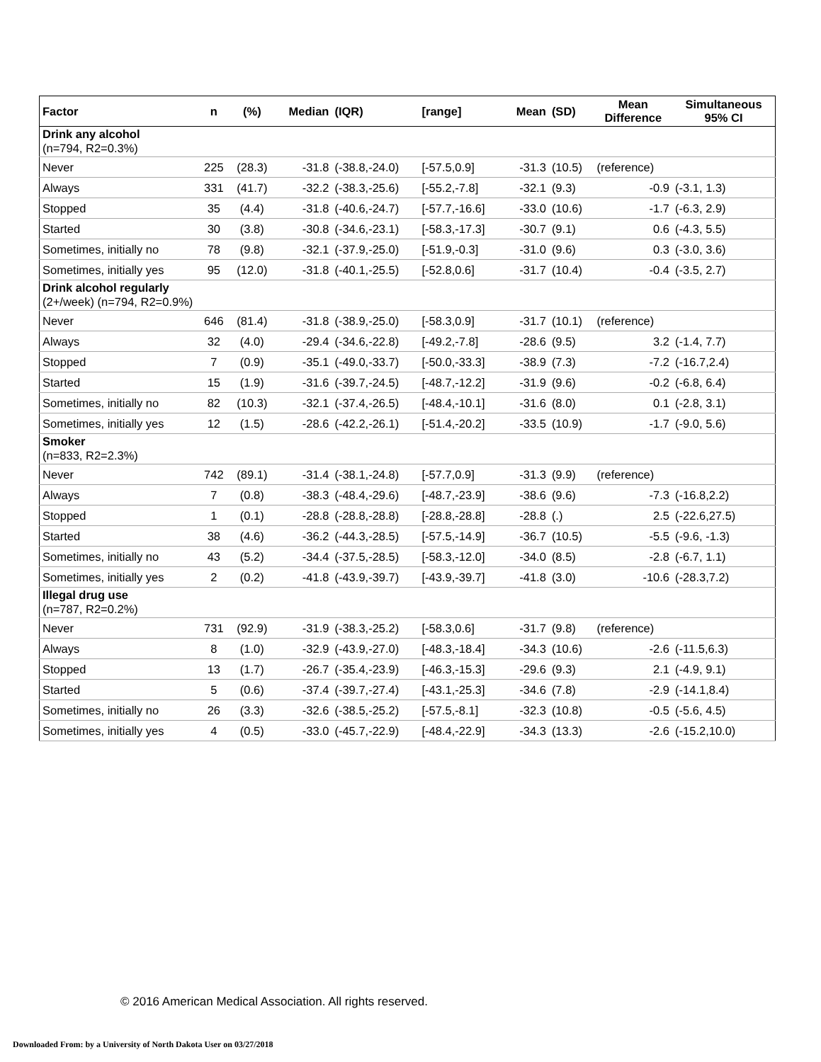| Factor | n | (%) | Median | (IQR) | [range] | Mean | (SD) | Mean Difference | Simultaneous 95% CI |
| --- | --- | --- | --- | --- | --- | --- | --- | --- | --- |
| Drink any alcohol (n=794, R2=0.3%) | | | | | | | | | |
| Never | 225 | (28.3) | -31.8 | (-38.8,-24.0) | [-57.5,0.9] | -31.3 | (10.5) | (reference) | |
| Always | 331 | (41.7) | -32.2 | (-38.3,-25.6) | [-55.2,-7.8] | -32.1 | (9.3) | -0.9 | (-3.1, 1.3) |
| Stopped | 35 | (4.4) | -31.8 | (-40.6,-24.7) | [-57.7,-16.6] | -33.0 | (10.6) | -1.7 | (-6.3, 2.9) |
| Started | 30 | (3.8) | -30.8 | (-34.6,-23.1) | [-58.3,-17.3] | -30.7 | (9.1) | 0.6 | (-4.3, 5.5) |
| Sometimes, initially no | 78 | (9.8) | -32.1 | (-37.9,-25.0) | [-51.9,-0.3] | -31.0 | (9.6) | 0.3 | (-3.0, 3.6) |
| Sometimes, initially yes | 95 | (12.0) | -31.8 | (-40.1,-25.5) | [-52.8,0.6] | -31.7 | (10.4) | -0.4 | (-3.5, 2.7) |
| Drink alcohol regularly (2+/week) (n=794, R2=0.9%) | | | | | | | | | |
| Never | 646 | (81.4) | -31.8 | (-38.9,-25.0) | [-58.3,0.9] | -31.7 | (10.1) | (reference) | |
| Always | 32 | (4.0) | -29.4 | (-34.6,-22.8) | [-49.2,-7.8] | -28.6 | (9.5) | 3.2 | (-1.4, 7.7) |
| Stopped | 7 | (0.9) | -35.1 | (-49.0,-33.7) | [-50.0,-33.3] | -38.9 | (7.3) | -7.2 | (-16.7,2.4) |
| Started | 15 | (1.9) | -31.6 | (-39.7,-24.5) | [-48.7,-12.2] | -31.9 | (9.6) | -0.2 | (-6.8, 6.4) |
| Sometimes, initially no | 82 | (10.3) | -32.1 | (-37.4,-26.5) | [-48.4,-10.1] | -31.6 | (8.0) | 0.1 | (-2.8, 3.1) |
| Sometimes, initially yes | 12 | (1.5) | -28.6 | (-42.2,-26.1) | [-51.4,-20.2] | -33.5 | (10.9) | -1.7 | (-9.0, 5.6) |
| Smoker (n=833, R2=2.3%) | | | | | | | | | |
| Never | 742 | (89.1) | -31.4 | (-38.1,-24.8) | [-57.7,0.9] | -31.3 | (9.9) | (reference) | |
| Always | 7 | (0.8) | -38.3 | (-48.4,-29.6) | [-48.7,-23.9] | -38.6 | (9.6) | -7.3 | (-16.8,2.2) |
| Stopped | 1 | (0.1) | -28.8 | (-28.8,-28.8) | [-28.8,-28.8] | -28.8 | (.) | 2.5 | (-22.6,27.5) |
| Started | 38 | (4.6) | -36.2 | (-44.3,-28.5) | [-57.5,-14.9] | -36.7 | (10.5) | -5.5 | (-9.6, -1.3) |
| Sometimes, initially no | 43 | (5.2) | -34.4 | (-37.5,-28.5) | [-58.3,-12.0] | -34.0 | (8.5) | -2.8 | (-6.7, 1.1) |
| Sometimes, initially yes | 2 | (0.2) | -41.8 | (-43.9,-39.7) | [-43.9,-39.7] | -41.8 | (3.0) | -10.6 | (-28.3,7.2) |
| Illegal drug use (n=787, R2=0.2%) | | | | | | | | | |
| Never | 731 | (92.9) | -31.9 | (-38.3,-25.2) | [-58.3,0.6] | -31.7 | (9.8) | (reference) | |
| Always | 8 | (1.0) | -32.9 | (-43.9,-27.0) | [-48.3,-18.4] | -34.3 | (10.6) | -2.6 | (-11.5,6.3) |
| Stopped | 13 | (1.7) | -26.7 | (-35.4,-23.9) | [-46.3,-15.3] | -29.6 | (9.3) | 2.1 | (-4.9, 9.1) |
| Started | 5 | (0.6) | -37.4 | (-39.7,-27.4) | [-43.1,-25.3] | -34.6 | (7.8) | -2.9 | (-14.1,8.4) |
| Sometimes, initially no | 26 | (3.3) | -32.6 | (-38.5,-25.2) | [-57.5,-8.1] | -32.3 | (10.8) | -0.5 | (-5.6, 4.5) |
| Sometimes, initially yes | 4 | (0.5) | -33.0 | (-45.7,-22.9) | [-48.4,-22.9] | -34.3 | (13.3) | -2.6 | (-15.2,10.0) |
© 2016 American Medical Association. All rights reserved.
Downloaded From: by a University of North Dakota User on 03/27/2018